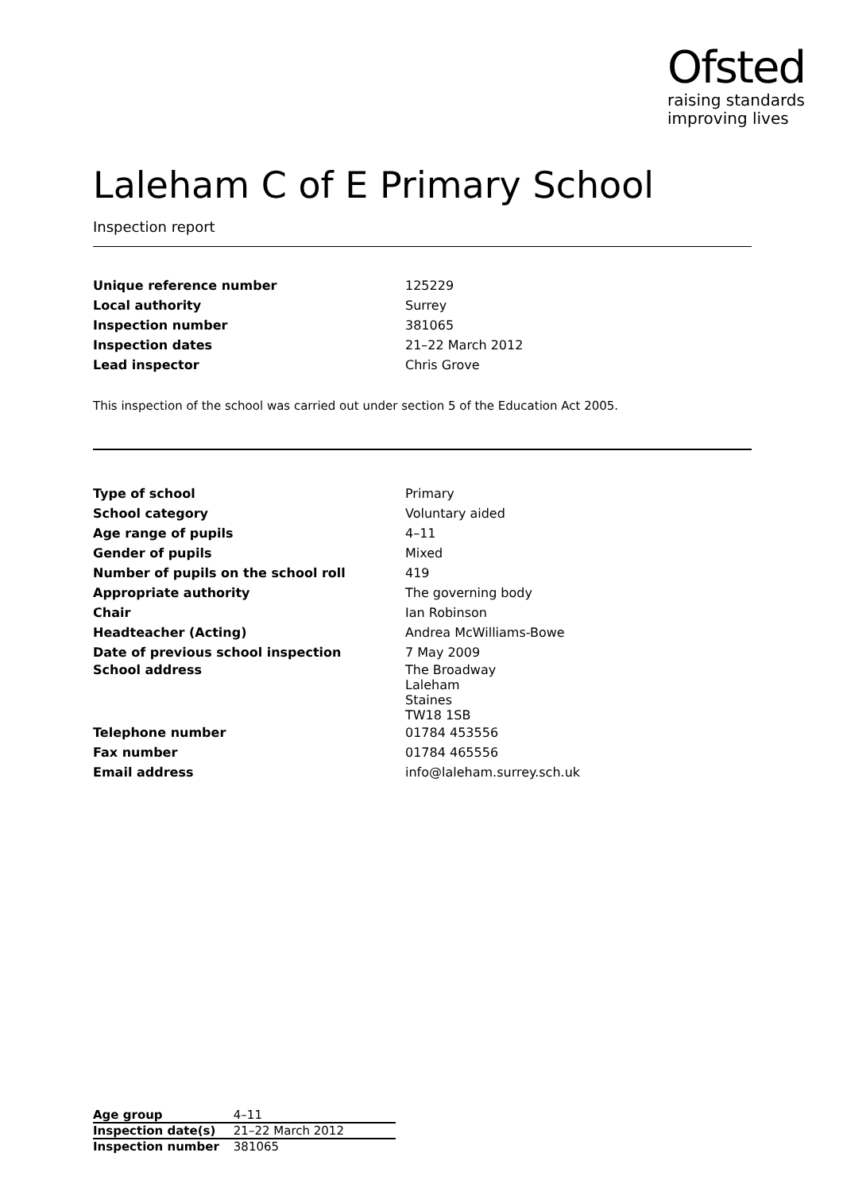Ofsted
raising standards
improving lives
Laleham C of E Primary School
Inspection report
| Unique reference number | 125229 |
| Local authority | Surrey |
| Inspection number | 381065 |
| Inspection dates | 21–22 March 2012 |
| Lead inspector | Chris Grove |
This inspection of the school was carried out under section 5 of the Education Act 2005.
| Type of school | Primary |
| School category | Voluntary aided |
| Age range of pupils | 4–11 |
| Gender of pupils | Mixed |
| Number of pupils on the school roll | 419 |
| Appropriate authority | The governing body |
| Chair | Ian Robinson |
| Headteacher (Acting) | Andrea McWilliams-Bowe |
| Date of previous school inspection | 7 May 2009 |
| School address | The Broadway Laleham Staines TW18 1SB |
| Telephone number | 01784 453556 |
| Fax number | 01784 465556 |
| Email address | info@laleham.surrey.sch.uk |
| Age group | 4–11 |
| Inspection date(s) | 21–22 March 2012 |
| Inspection number | 381065 |